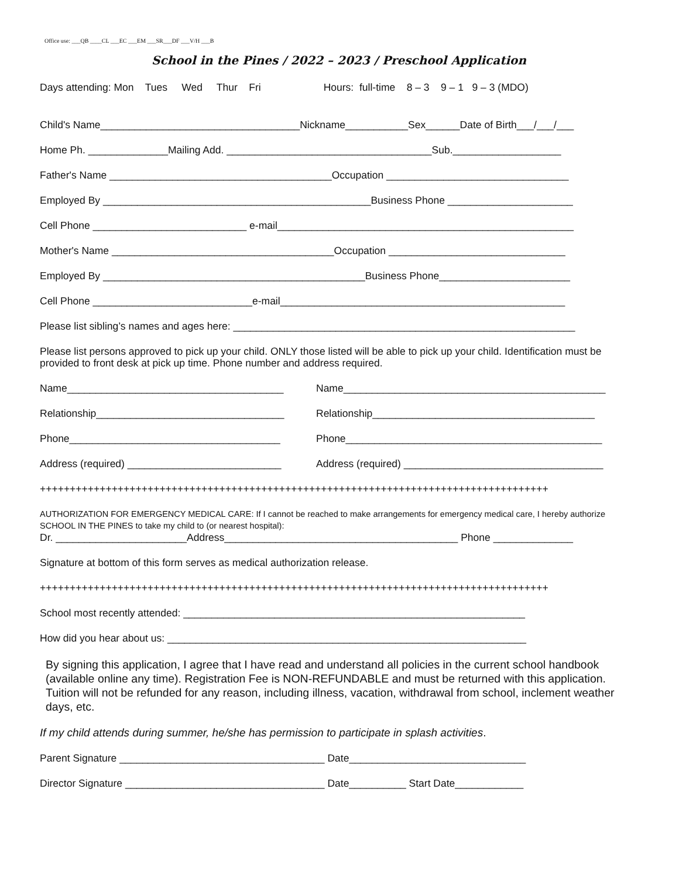Office use: ___QB ____CL ___EC ___EM ___SR___DF ___V/H ___B
School in the Pines / 2022 – 2023 / Preschool Application
Days attending: Mon Tues Wed Thur Fri Hours: full-time 8 – 3 9 – 1 9 – 3 (MDO)
Child's Name___________________________________Nickname___________Sex______Date of Birth___/___/___
Home Ph. ______________Mailing Add. ____________________________________Sub.___________________
Father's Name _______________________________________Occupation ________________________________
Employed By _______________________________________________Business Phone ______________________
Cell Phone ___________________________ e-mail____________________________________________________
Mother's Name _______________________________________Occupation _______________________________
Employed By ______________________________________________Business Phone_______________________
Cell Phone ____________________________e-mail__________________________________________________
Please list sibling’s names and ages here: ____________________________________________________________
Please list persons approved to pick up your child. ONLY those listed will be able to pick up your child. Identification must be provided to front desk at pick up time. Phone number and address required.
Name______________________________________
Name______________________________________________
Relationship_________________________________
Relationship_______________________________________
Phone_____________________________________
Phone_____________________________________________
Address (required) ___________________________
Address (required) ___________________________________
+++++++++++++++++++++++++++++++++++++++++++++++++++++++++++++++++++++++++++++++++++++
AUTHORIZATION FOR EMERGENCY MEDICAL CARE: If I cannot be reached to make arrangements for emergency medical care, I hereby authorize SCHOOL IN THE PINES to take my child to (or nearest hospital):
Dr. _______________________Address_________________________________________ Phone ______________
Signature at bottom of this form serves as medical authorization release.
+++++++++++++++++++++++++++++++++++++++++++++++++++++++++++++++++++++++++++++++++++++
School most recently attended: ____________________________________________________________
How did you hear about us: _______________________________________________________________
By signing this application, I agree that I have read and understand all policies in the current school handbook (available online any time). Registration Fee is NON-REFUNDABLE and must be returned with this application. Tuition will not be refunded for any reason, including illness, vacation, withdrawal from school, inclement weather days, etc.
If my child attends during summer, he/she has permission to participate in splash activities.
Parent Signature ____________________________________ Date_______________________________
Director Signature ___________________________________ Date__________ Start Date____________